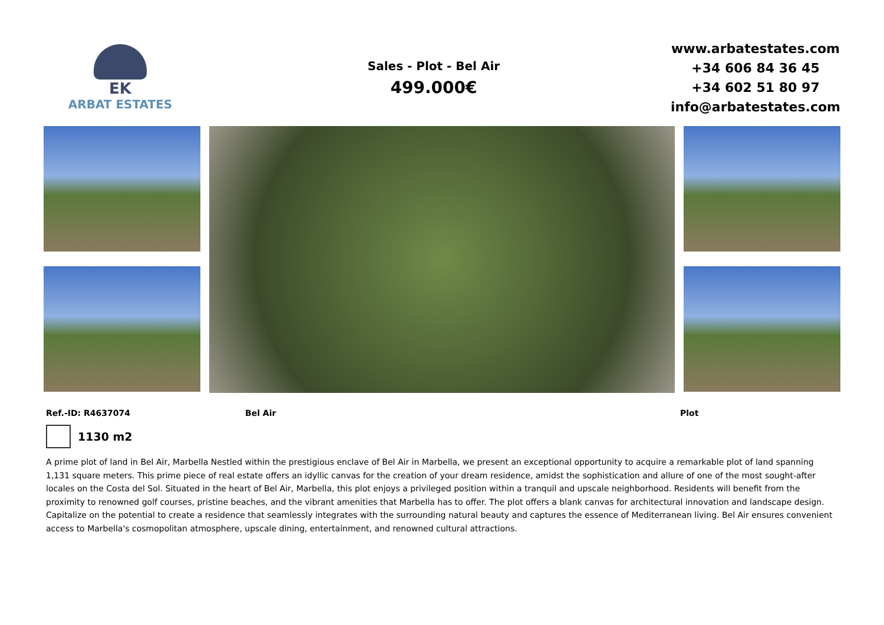EK
ARBAT ESTATES
Sales - Plot - Bel Air
499.000€
www.arbatestates.com
+34 606 84 36 45
+34 602 51 80 97
info@arbatestates.com
Ref.-ID: R4637074 Bel Air Plot
1130 m2
A prime plot of land in Bel Air, Marbella Nestled within the prestigious enclave of Bel Air in Marbella, we present an exceptional opportunity to acquire a remarkable plot of land spanning 1,131 square meters. This prime piece of real estate offers an idyllic canvas for the creation of your dream residence, amidst the sophistication and allure of one of the most sought-after locales on the Costa del Sol. Situated in the heart of Bel Air, Marbella, this plot enjoys a privileged position within a tranquil and upscale neighborhood. Residents will benefit from the proximity to renowned golf courses, pristine beaches, and the vibrant amenities that Marbella has to offer. The plot offers a blank canvas for architectural innovation and landscape design. Capitalize on the potential to create a residence that seamlessly integrates with the surrounding natural beauty and captures the essence of Mediterranean living. Bel Air ensures convenient access to Marbella's cosmopolitan atmosphere, upscale dining, entertainment, and renowned cultural attractions.